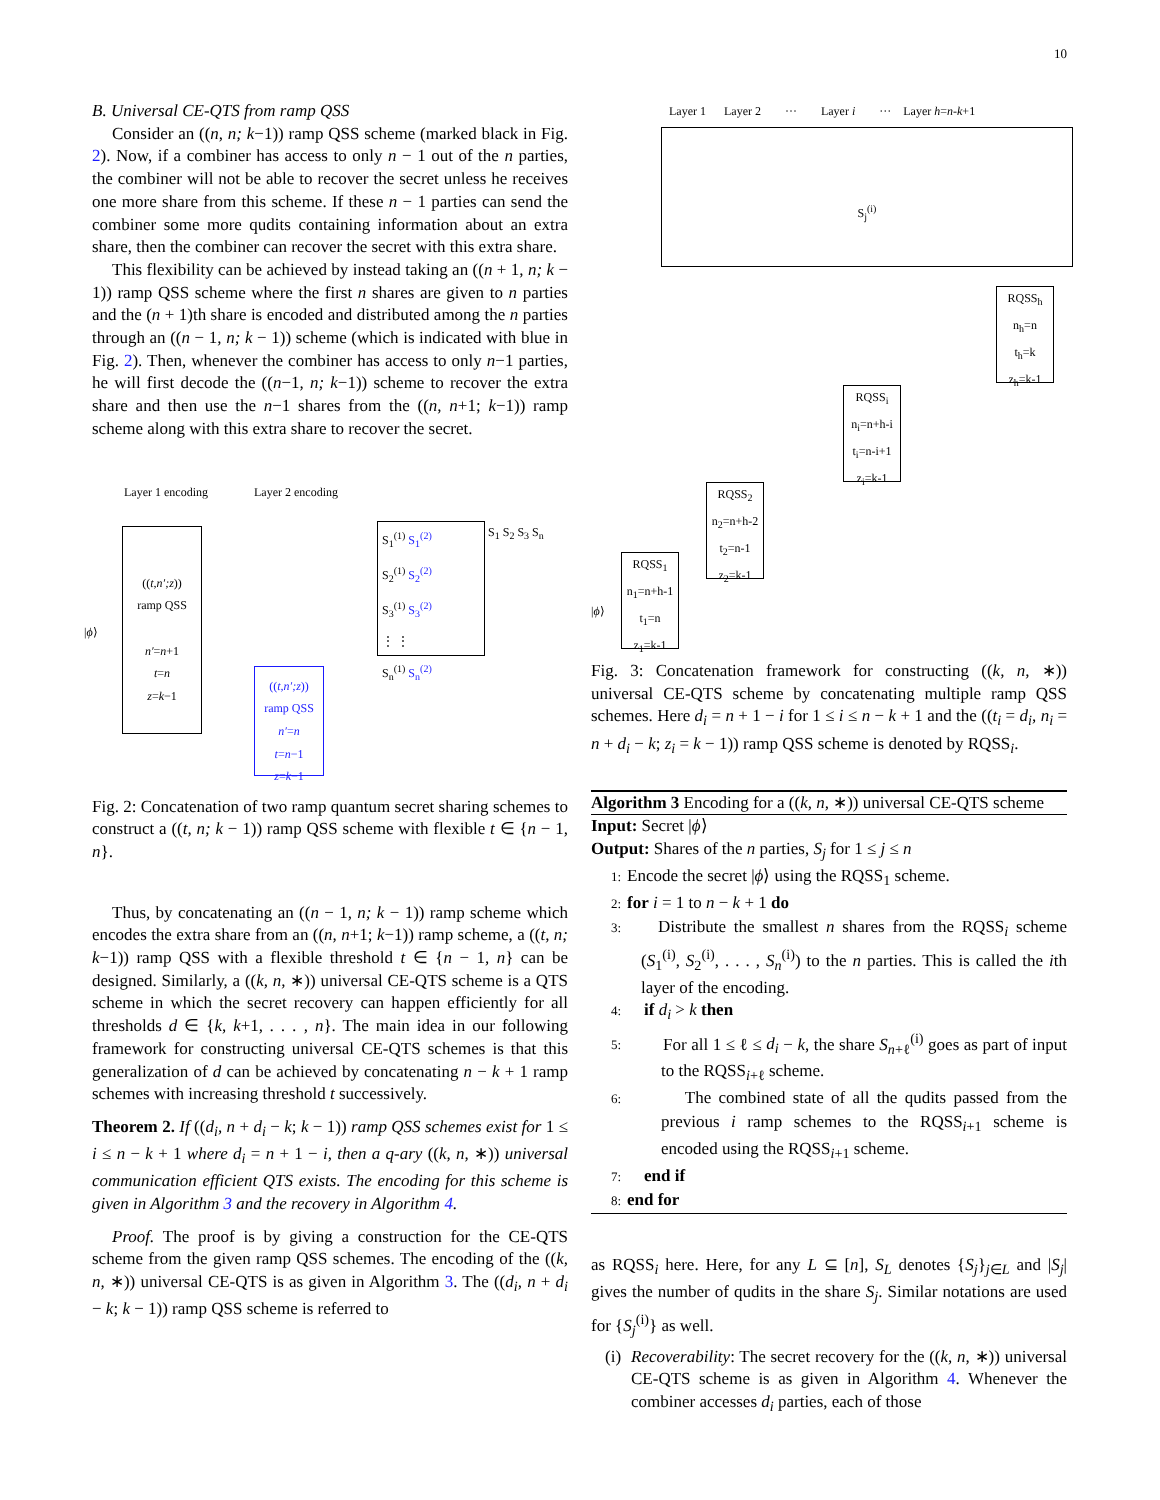10
B. Universal CE-QTS from ramp QSS
Consider an ((n, n; k−1)) ramp QSS scheme (marked black in Fig. 2). Now, if a combiner has access to only n − 1 out of the n parties, the combiner will not be able to recover the secret unless he receives one more share from this scheme. If these n − 1 parties can send the combiner some more qudits containing information about an extra share, then the combiner can recover the secret with this extra share.
This flexibility can be achieved by instead taking an ((n + 1, n; k − 1)) ramp QSS scheme where the first n shares are given to n parties and the (n + 1)th share is encoded and distributed among the n parties through an ((n − 1, n; k − 1)) scheme (which is indicated with blue in Fig. 2). Then, whenever the combiner has access to only n−1 parties, he will first decode the ((n−1, n; k−1)) scheme to recover the extra share and then use the n−1 shares from the ((n, n+1; k−1)) ramp scheme along with this extra share to recover the secret.
Layer 1 encoding Layer 2 encoding
((t,n′;z))
ramp QSS
n′=n+1
t=n
z=k−1
S<sub>1</sub><sup>(1)</sup> S<sub>1</sub><sup>(2)</sup>
S<sub>2</sub><sup>(1)</sup> S<sub>2</sub><sup>(2)</sup>
S<sub>3</sub><sup>(1)</sup> S<sub>3</sub><sup>(2)</sup>
⋮ ⋮
S<sub>n</sub><sup>(1)</sup> S<sub>n</sub><sup>(2)</sup>
((t,n′;z))
ramp QSS
n′=n
t=n−1
z=k−1
|ϕ⟩
S<sub>1</sub> S<sub>2</sub> S<sub>3</sub> S<sub>n</sub>
Fig. 2: Concatenation of two ramp quantum secret sharing schemes to construct a ((t, n; k − 1)) ramp QSS scheme with flexible t ∈ {n − 1, n}.
Thus, by concatenating an ((n − 1, n; k − 1)) ramp scheme which encodes the extra share from an ((n, n+1; k−1)) ramp scheme, a ((t, n; k−1)) ramp QSS with a flexible threshold t ∈ {n − 1, n} can be designed. Similarly, a ((k, n, ∗)) universal CE-QTS scheme is a QTS scheme in which the secret recovery can happen efficiently for all thresholds d ∈ {k, k+1, . . . , n}. The main idea in our following framework for constructing universal CE-QTS schemes is that this generalization of d can be achieved by concatenating n − k + 1 ramp schemes with increasing threshold t successively.
Theorem 2. If ((d<sub>i</sub>, n + d<sub>i</sub> − k; k − 1)) ramp QSS schemes exist for 1 ≤ i ≤ n − k + 1 where d<sub>i</sub> = n + 1 − i, then a q-ary ((k, n, ∗)) universal communication efficient QTS exists. The encoding for this scheme is given in Algorithm 3 and the recovery in Algorithm 4.
Proof. The proof is by giving a construction for the CE-QTS scheme from the given ramp QSS schemes. The encoding of the ((k, n, ∗)) universal CE-QTS is as given in Algorithm 3. The ((d<sub>i</sub>, n + d<sub>i</sub> − k; k − 1)) ramp QSS scheme is referred to
Layer 1 Layer 2 ··· Layer i ··· Layer h=n-k+1
S<sub>j</sub><sup>(i)</sup>
RQSS<sub>1</sub>
n<sub>1</sub>=n+h-1
t<sub>1</sub>=n
z<sub>1</sub>=k-1
RQSS<sub>2</sub>
n<sub>2</sub>=n+h-2
t<sub>2</sub>=n-1
z<sub>2</sub>=k-1
RQSS<sub>i</sub>
n<sub>i</sub>=n+h-i
t<sub>i</sub>=n-i+1
z<sub>i</sub>=k-1
RQSS<sub>h</sub>
n<sub>h</sub>=n
t<sub>h</sub>=k
z<sub>h</sub>=k-1
|ϕ⟩
Fig. 3: Concatenation framework for constructing ((k, n, ∗)) universal CE-QTS scheme by concatenating multiple ramp QSS schemes. Here d<sub>i</sub> = n + 1 − i for 1 ≤ i ≤ n − k + 1 and the ((t<sub>i</sub> = d<sub>i</sub>, n<sub>i</sub> = n + d<sub>i</sub> − k; z<sub>i</sub> = k − 1)) ramp QSS scheme is denoted by RQSS<sub>i</sub>.
Algorithm 3 Encoding for a ((k, n, ∗)) universal CE-QTS scheme
Input: Secret |ϕ⟩
Output: Shares of the n parties, S<sub>j</sub> for 1 ≤ j ≤ n
1: Encode the secret |ϕ⟩ using the RQSS<sub>1</sub> scheme.
2: for i = 1 to n − k + 1 do
3: Distribute the smallest n shares from the RQSS<sub>i</sub> scheme (S<sub>1</sub><sup>(i)</sup>, S<sub>2</sub><sup>(i)</sup>, . . . , S<sub>n</sub><sup>(i)</sup>) to the n parties. This is called the ith layer of the encoding.
4: if d<sub>i</sub> > k then
5: For all 1 ≤ ℓ ≤ d<sub>i</sub> − k, the share S<sub>n+ℓ</sub><sup>(i)</sup> goes as part of input to the RQSS<sub>i+ℓ</sub> scheme.
6: The combined state of all the qudits passed from the previous i ramp schemes to the RQSS<sub>i+1</sub> scheme is encoded using the RQSS<sub>i+1</sub> scheme.
7: end if
8: end for
as RQSS<sub>i</sub> here. Here, for any L ⊆ [n], S<sub>L</sub> denotes {S<sub>j</sub>}<sub>j∈L</sub> and |S<sub>j</sub>| gives the number of qudits in the share S<sub>j</sub>. Similar notations are used for {S<sub>j</sub><sup>(i)</sup>} as well.
(i) Recoverability: The secret recovery for the ((k, n, ∗)) universal CE-QTS scheme is as given in Algorithm 4. Whenever the combiner accesses d<sub>i</sub> parties, each of those